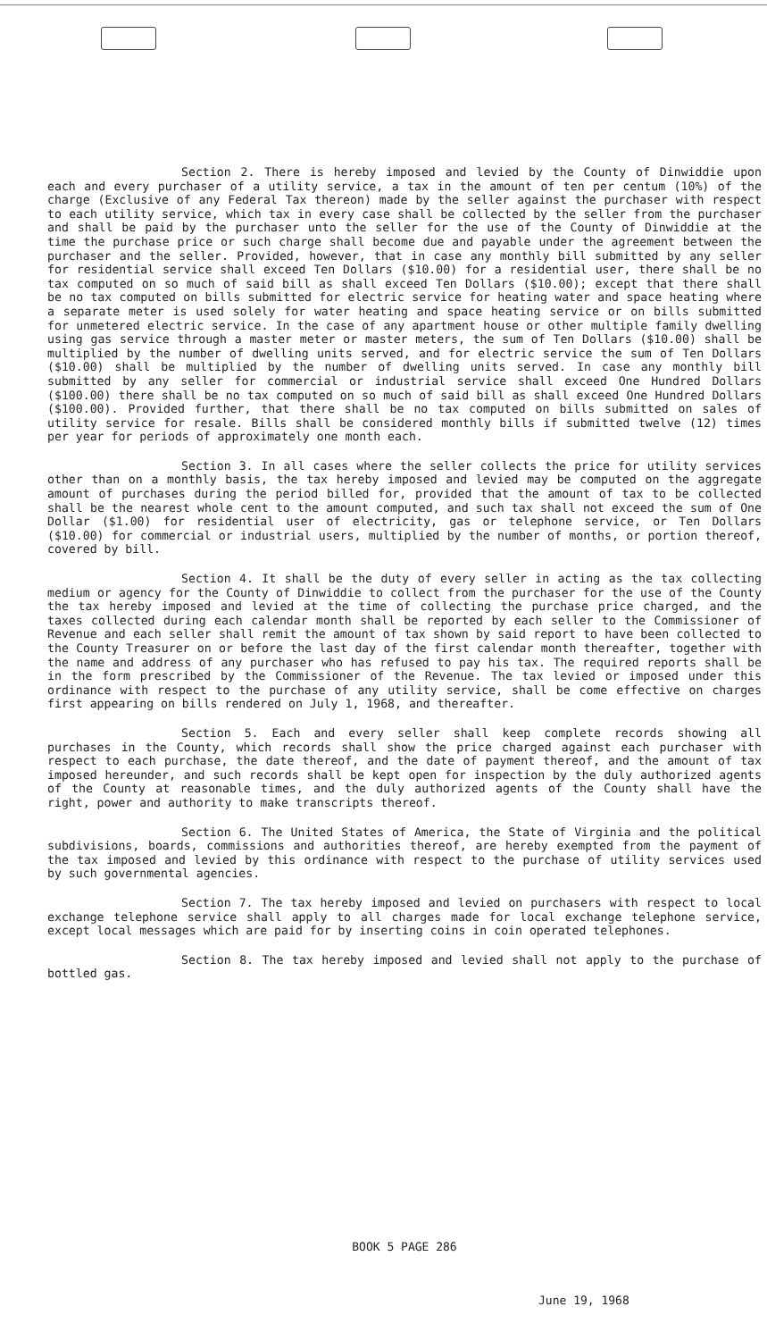Section 2. There is hereby imposed and levied by the County of Dinwiddie upon each and every purchaser of a utility service, a tax in the amount of ten per centum (10%) of the charge (Exclusive of any Federal Tax thereon) made by the seller against the purchaser with respect to each utility service, which tax in every case shall be collected by the seller from the purchaser and shall be paid by the purchaser unto the seller for the use of the County of Dinwiddie at the time the purchase price or such charge shall become due and payable under the agreement between the purchaser and the seller. Provided, however, that in case any monthly bill submitted by any seller for residential service shall exceed Ten Dollars ($10.00) for a residential user, there shall be no tax computed on so much of said bill as shall exceed Ten Dollars ($10.00); except that there shall be no tax computed on bills submitted for electric service for heating water and space heating where a separate meter is used solely for water heating and space heating service or on bills submitted for unmetered electric service. In the case of any apartment house or other multiple family dwelling using gas service through a master meter or master meters, the sum of Ten Dollars ($10.00) shall be multiplied by the number of dwelling units served, and for electric service the sum of Ten Dollars ($10.00) shall be multiplied by the number of dwelling units served. In case any monthly bill submitted by any seller for commercial or industrial service shall exceed One Hundred Dollars ($100.00) there shall be no tax computed on so much of said bill as shall exceed One Hundred Dollars ($100.00). Provided further, that there shall be no tax computed on bills submitted on sales of utility service for resale. Bills shall be considered monthly bills if submitted twelve (12) times per year for periods of approximately one month each.
Section 3. In all cases where the seller collects the price for utility services other than on a monthly basis, the tax hereby imposed and levied may be computed on the aggregate amount of purchases during the period billed for, provided that the amount of tax to be collected shall be the nearest whole cent to the amount computed, and such tax shall not exceed the sum of One Dollar ($1.00) for residential user of electricity, gas or telephone service, or Ten Dollars ($10.00) for commercial or industrial users, multiplied by the number of months, or portion thereof, covered by bill.
Section 4. It shall be the duty of every seller in acting as the tax collecting medium or agency for the County of Dinwiddie to collect from the purchaser for the use of the County the tax hereby imposed and levied at the time of collecting the purchase price charged, and the taxes collected during each calendar month shall be reported by each seller to the Commissioner of Revenue and each seller shall remit the amount of tax shown by said report to have been collected to the County Treasurer on or before the last day of the first calendar month thereafter, together with the name and address of any purchaser who has refused to pay his tax. The required reports shall be in the form prescribed by the Commissioner of the Revenue. The tax levied or imposed under this ordinance with respect to the purchase of any utility service, shall be come effective on charges first appearing on bills rendered on July 1, 1968, and thereafter.
Section 5. Each and every seller shall keep complete records showing all purchases in the County, which records shall show the price charged against each purchaser with respect to each purchase, the date thereof, and the date of payment thereof, and the amount of tax imposed hereunder, and such records shall be kept open for inspection by the duly authorized agents of the County at reasonable times, and the duly authorized agents of the County shall have the right, power and authority to make transcripts thereof.
Section 6. The United States of America, the State of Virginia and the political subdivisions, boards, commissions and authorities thereof, are hereby exempted from the payment of the tax imposed and levied by this ordinance with respect to the purchase of utility services used by such governmental agencies.
Section 7. The tax hereby imposed and levied on purchasers with respect to local exchange telephone service shall apply to all charges made for local exchange telephone service, except local messages which are paid for by inserting coins in coin operated telephones.
Section 8. The tax hereby imposed and levied shall not apply to the purchase of bottled gas.
BOOK 5 PAGE 286
June 19, 1968